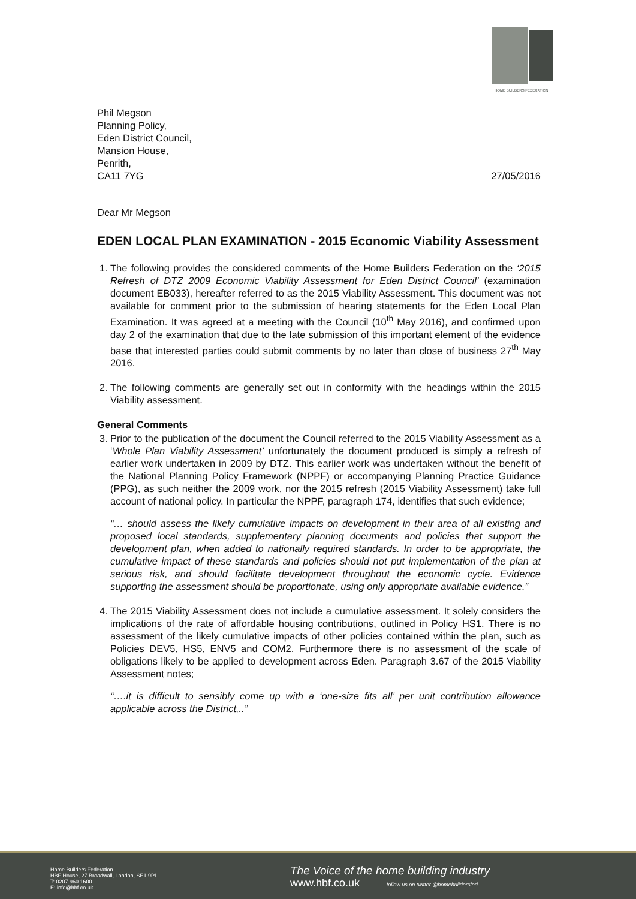HOME BUILDERS FEDERATION
Phil Megson
Planning Policy,
Eden District Council,
Mansion House,
Penrith,
CA11 7YG
27/05/2016
Dear Mr Megson
EDEN LOCAL PLAN EXAMINATION - 2015 Economic Viability Assessment
1. The following provides the considered comments of the Home Builders Federation on the ‘2015 Refresh of DTZ 2009 Economic Viability Assessment for Eden District Council’ (examination document EB033), hereafter referred to as the 2015 Viability Assessment. This document was not available for comment prior to the submission of hearing statements for the Eden Local Plan Examination. It was agreed at a meeting with the Council (10<sup>th</sup> May 2016), and confirmed upon day 2 of the examination that due to the late submission of this important element of the evidence base that interested parties could submit comments by no later than close of business 27<sup>th</sup> May 2016.
2. The following comments are generally set out in conformity with the headings within the 2015 Viability assessment.
General Comments
3. Prior to the publication of the document the Council referred to the 2015 Viability Assessment as a ‘Whole Plan Viability Assessment’ unfortunately the document produced is simply a refresh of earlier work undertaken in 2009 by DTZ. This earlier work was undertaken without the benefit of the National Planning Policy Framework (NPPF) or accompanying Planning Practice Guidance (PPG), as such neither the 2009 work, nor the 2015 refresh (2015 Viability Assessment) take full account of national policy. In particular the NPPF, paragraph 174, identifies that such evidence;
“… should assess the likely cumulative impacts on development in their area of all existing and proposed local standards, supplementary planning documents and policies that support the development plan, when added to nationally required standards. In order to be appropriate, the cumulative impact of these standards and policies should not put implementation of the plan at serious risk, and should facilitate development throughout the economic cycle. Evidence supporting the assessment should be proportionate, using only appropriate available evidence.”
4. The 2015 Viability Assessment does not include a cumulative assessment. It solely considers the implications of the rate of affordable housing contributions, outlined in Policy HS1. There is no assessment of the likely cumulative impacts of other policies contained within the plan, such as Policies DEV5, HS5, ENV5 and COM2. Furthermore there is no assessment of the scale of obligations likely to be applied to development across Eden. Paragraph 3.67 of the 2015 Viability Assessment notes;
“….it is difficult to sensibly come up with a ‘one-size fits all’ per unit contribution allowance applicable across the District,..”
Home Builders Federation
HBF House, 27 Broadwall, London, SE1 9PL
T: 0207 960 1600
E: info@hbf.co.uk
The Voice of the home building industry
www.hbf.co.uk follow us on twitter @homebuildersfed